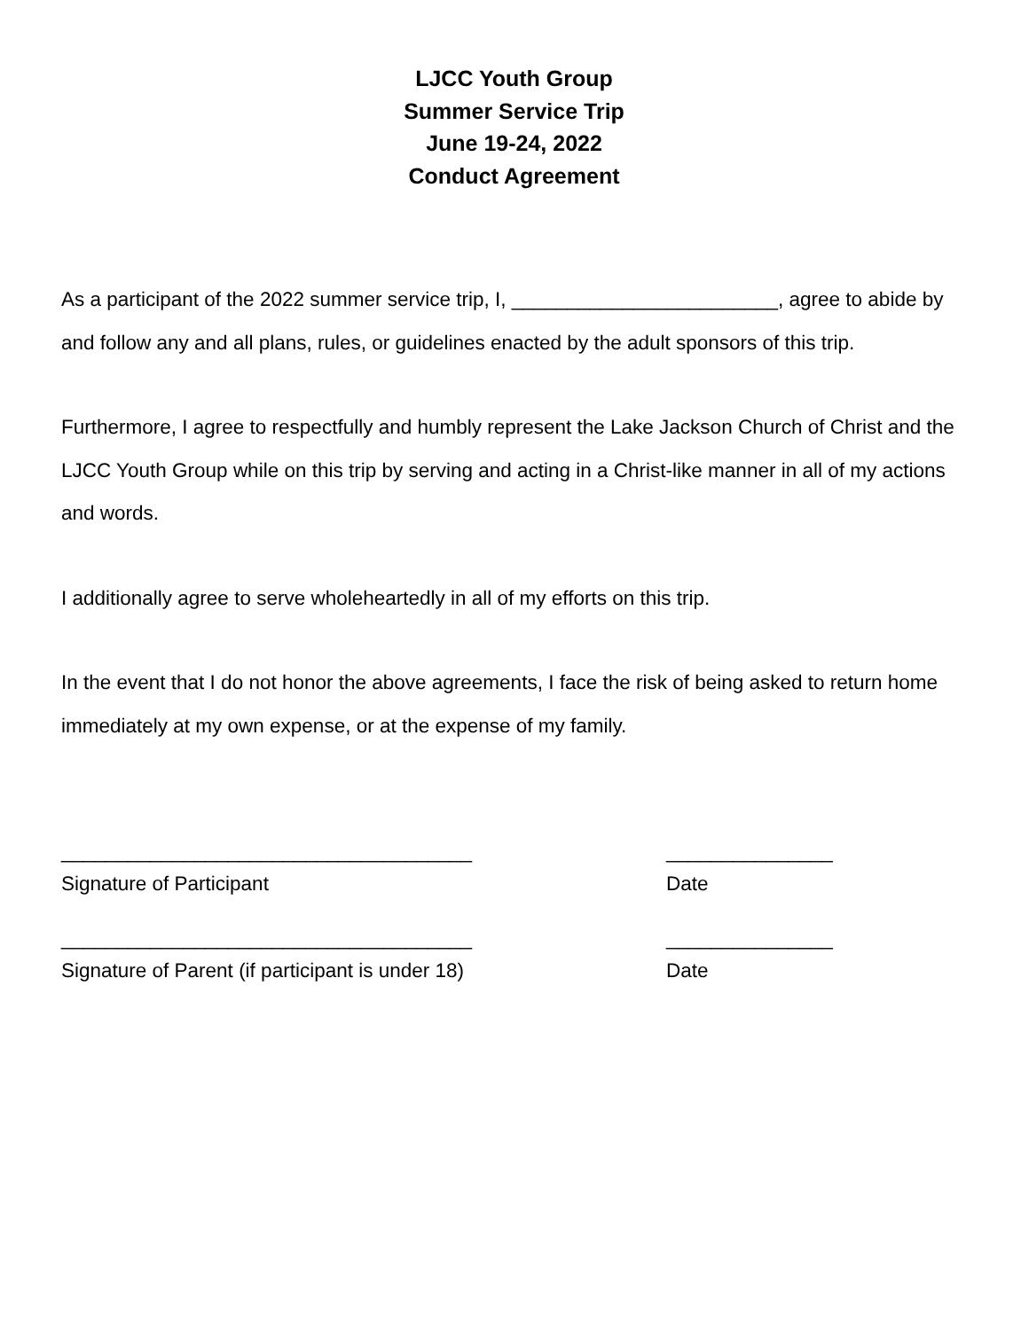LJCC Youth Group
Summer Service Trip
June 19-24, 2022
Conduct Agreement
As a participant of the 2022 summer service trip, I, ________________________, agree to abide by and follow any and all plans, rules, or guidelines enacted by the adult sponsors of this trip.
Furthermore, I agree to respectfully and humbly represent the Lake Jackson Church of Christ and the LJCC Youth Group while on this trip by serving and acting in a Christ-like manner in all of my actions and words.
I additionally agree to serve wholeheartedly in all of my efforts on this trip.
In the event that I do not honor the above agreements, I face the risk of being asked to return home immediately at my own expense, or at the expense of my family.
_____________________________________
Signature of Participant
_______________
Date
_____________________________________
Signature of Parent (if participant is under 18)
_______________
Date